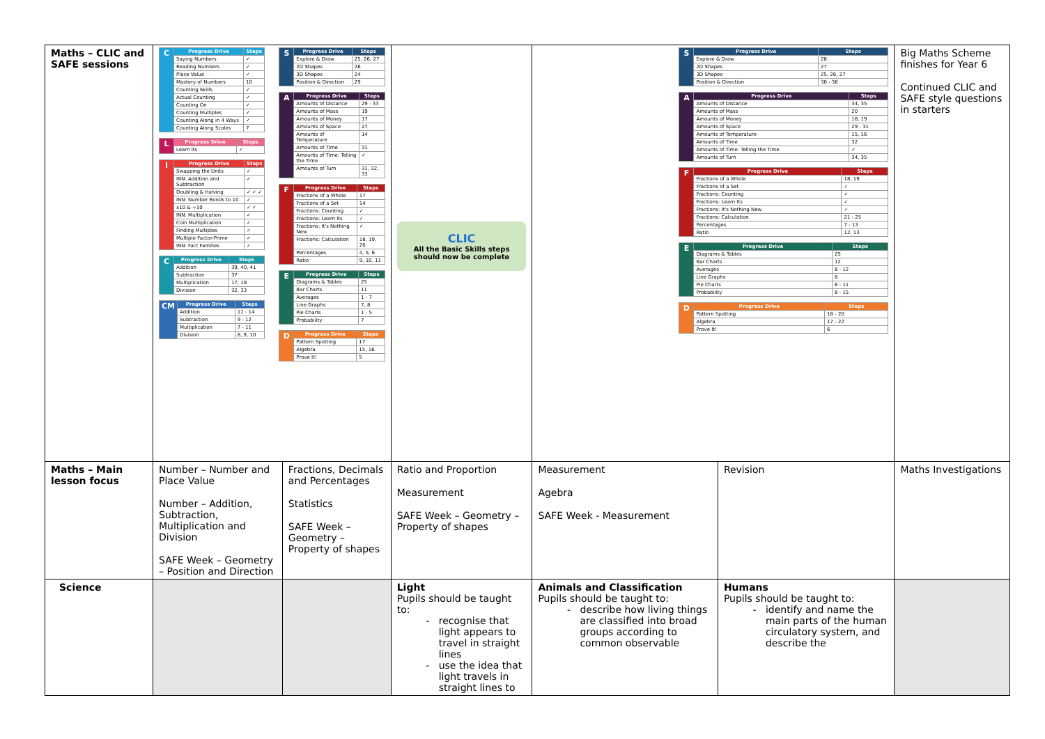| Maths – CLIC and SAFE sessions | / C / Progress Drive / Steps / / / Saying Numbers / ✓ / / / Reading Numbers / ✓ / / / Place Value / ✓ / / / Mastery of Numbers / 10 / / / Counting Skills / ✓ / / / Actual Counting / ✓ / / / Counting On / ✓ / / / Counting Multiples / ✓ / / / Counting Along in 4 Ways / ✓ / / / Counting Along Scales / 7 / / L / Progress Drive / Steps / / / Learn Its / ✓ / / I / Progress Drive / Steps / / / Swapping the Units / ✓ / / / INN: Addition and Subtraction / ✓ / / / Doubling & Halving / ✓ ✓ ✓ / / / INN: Number Bonds to 10 / ✓ / / / x10 & ÷10 / ✓ ✓ / / / INN: Multiplication / ✓ / / / Coin Multiplication / ✓ / / / Finding Multiples / ✓ / / / Multiple-Factor-Prime / ✓ / / / INN: Fact Families / ✓ / / C / Progress Drive / Steps / / / Addition / 39, 40, 41 / / / Subtraction / 37 / / / Multiplication / 17, 18 / / / Division / 32, 33 / / CM / Progress Drive / Steps / / / Addition / 11 - 14 / / / Subtraction / 9 - 12 / / / Multiplication / 7 - 11 / / / Division / 8, 9, 10 / / S / Progress Drive / Steps / / / Explore & Draw / 25, 26, 27 / / / 2D Shapes / 26 / / / 3D Shapes / 24 / / / Position & Direction / 29 / / A / Progress Drive / Steps / / / Amounts of Distance / 29 - 33 / / / Amounts of Mass / 19 / / / Amounts of Money / 17 / / / Amounts of Space / 27 / / / Amounts of Temperature / 14 / / / Amounts of Time / 31 / / / Amounts of Time: Telling the Time / ✓ / / / Amounts of Turn / 31, 32, 33 / / F / Progress Drive / Steps / / / Fractions of a Whole / 17 / / / Fractions of a Set / 14 / / / Fractions: Counting / ✓ / / / Fractions: Learn Its / ✓ / / / Fractions: It's Nothing New / ✓ / / / Fractions: Calculation / 18, 19, 20 / / / Percentages / 4, 5, 6 / / / Ratio / 9, 10, 11 / / E / Progress Drive / Steps / / / Diagrams & Tables / 25 / / / Bar Charts / 11 / / / Averages / 1 - 7 / / / Line Graphs / 7, 8 / / / Pie Charts / 1 - 5 / / / Probability / 7 / / D / Progress Drive / Steps / / / Pattern Spotting / 17 / / / Algebra / 15, 16 / / / Prove It! / 5 / | | CLIC All the Basic Skills steps should now be complete | / S / Progress Drive / Steps / / / Explore & Draw / 28 / / / 2D Shapes / 27 / / / 3D Shapes / 25, 26, 27 / / / Position & Direction / 30 - 36 / / A / Progress Drive / Steps / / / Amounts of Distance / 34, 35 / / / Amounts of Mass / 20 / / / Amounts of Money / 18, 19 / / / Amounts of Space / 29 - 31 / / / Amounts of Temperature / 15, 16 / / / Amounts of Time / 32 / / / Amounts of Time: Telling the Time / ✓ / / / Amounts of Turn / 34, 35 / / F / Progress Drive / Steps / / / Fractions of a Whole / 18, 19 / / / Fractions of a Set / ✓ / / / Fractions: Counting / ✓ / / / Fractions: Learn Its / ✓ / / / Fractions: It's Nothing New / ✓ / / / Fractions: Calculation / 21 - 25 / / / Percentages / 7 - 13 / / / Ratio / 12, 13 / / E / Progress Drive / Steps / / / Diagrams & Tables / 25 / / / Bar Charts / 12 / / / Averages / 8 - 12 / / / Line Graphs / 8 / / / Pie Charts / 6 - 11 / / / Probability / 8 - 15 / / D / Progress Drive / Steps / / / Pattern Spotting / 18 - 20 / / / Algebra / 17 - 22 / / / Prove It! / 6 / | | Big Maths Scheme finishes for Year 6 Continued CLIC and SAFE style questions in starters |
| Maths – Main lesson focus | Number – Number and Place Value Number – Addition, Subtraction, Multiplication and Division SAFE Week – Geometry – Position and Direction | Fractions, Decimals and Percentages Statistics SAFE Week – Geometry – Property of shapes | Ratio and Proportion Measurement SAFE Week – Geometry – Property of shapes | Measurement Agebra SAFE Week - Measurement | Revision | Maths Investigations |
| Science | | | Light Pupils should be taught to: recognise that light appears to travel in straight lines use the idea that light travels in straight lines to | Animals and Classification Pupils should be taught to: describe how living things are classified into broad groups according to common observable | Humans Pupils should be taught to: identify and name the main parts of the human circulatory system, and describe the | |